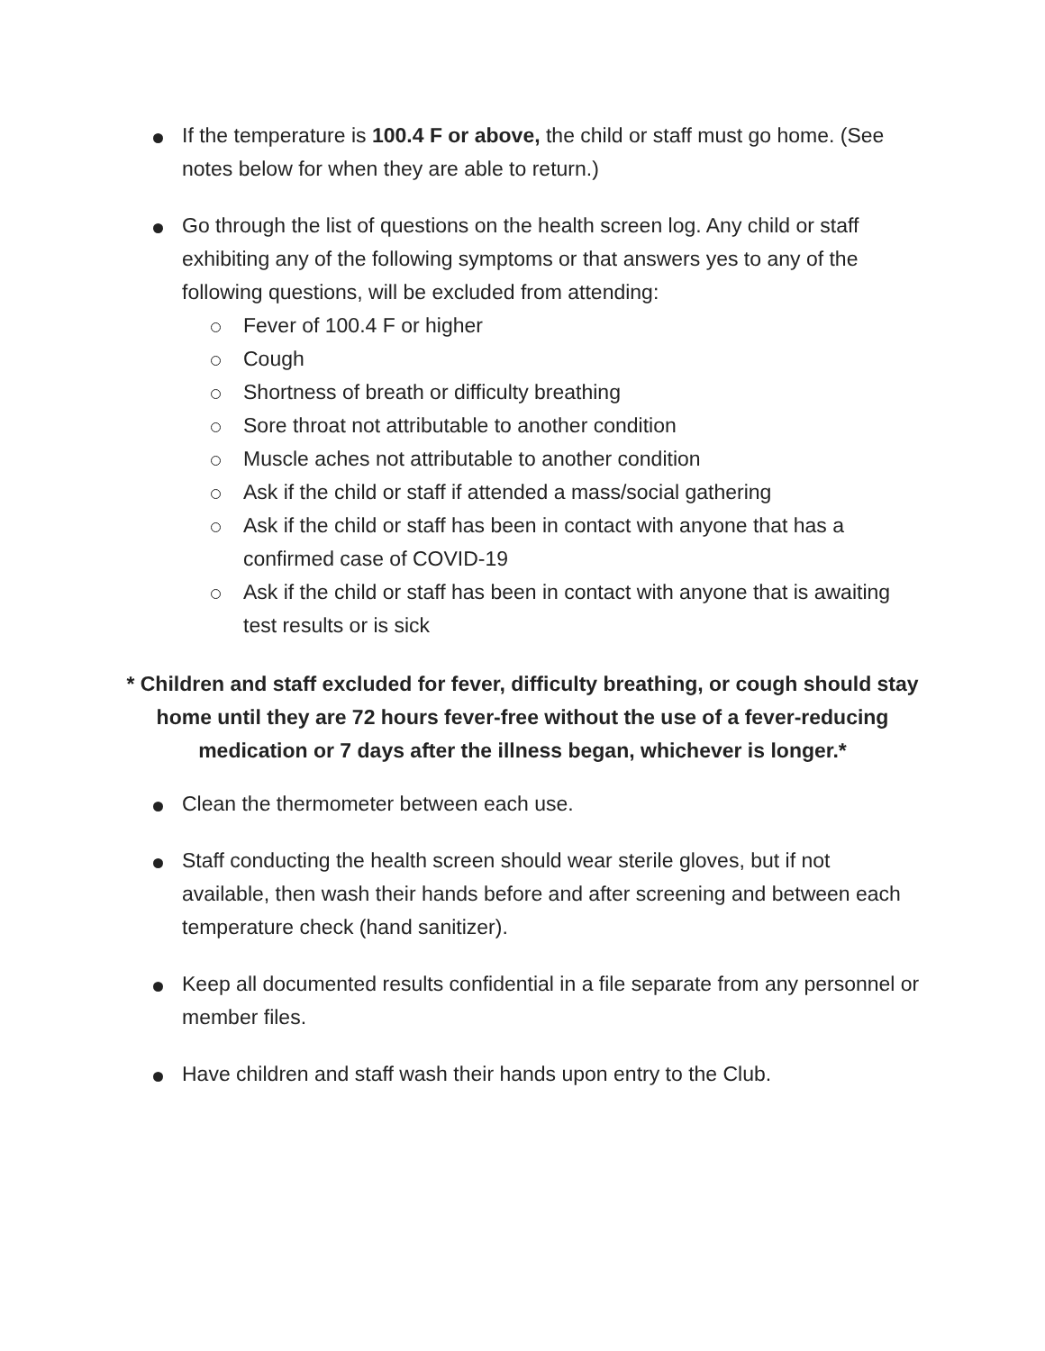If the temperature is 100.4 F or above, the child or staff must go home. (See notes below for when they are able to return.)
Go through the list of questions on the health screen log. Any child or staff exhibiting any of the following symptoms or that answers yes to any of the following questions, will be excluded from attending:
Fever of 100.4 F or higher
Cough
Shortness of breath or difficulty breathing
Sore throat not attributable to another condition
Muscle aches not attributable to another condition
Ask if the child or staff if attended a mass/social gathering
Ask if the child or staff has been in contact with anyone that has a confirmed case of COVID-19
Ask if the child or staff has been in contact with anyone that is awaiting test results or is sick
* Children and staff excluded for fever, difficulty breathing, or cough should stay home until they are 72 hours fever-free without the use of a fever-reducing medication or 7 days after the illness began, whichever is longer.*
Clean the thermometer between each use.
Staff conducting the health screen should wear sterile gloves, but if not available, then wash their hands before and after screening and between each temperature check (hand sanitizer).
Keep all documented results confidential in a file separate from any personnel or member files.
Have children and staff wash their hands upon entry to the Club.